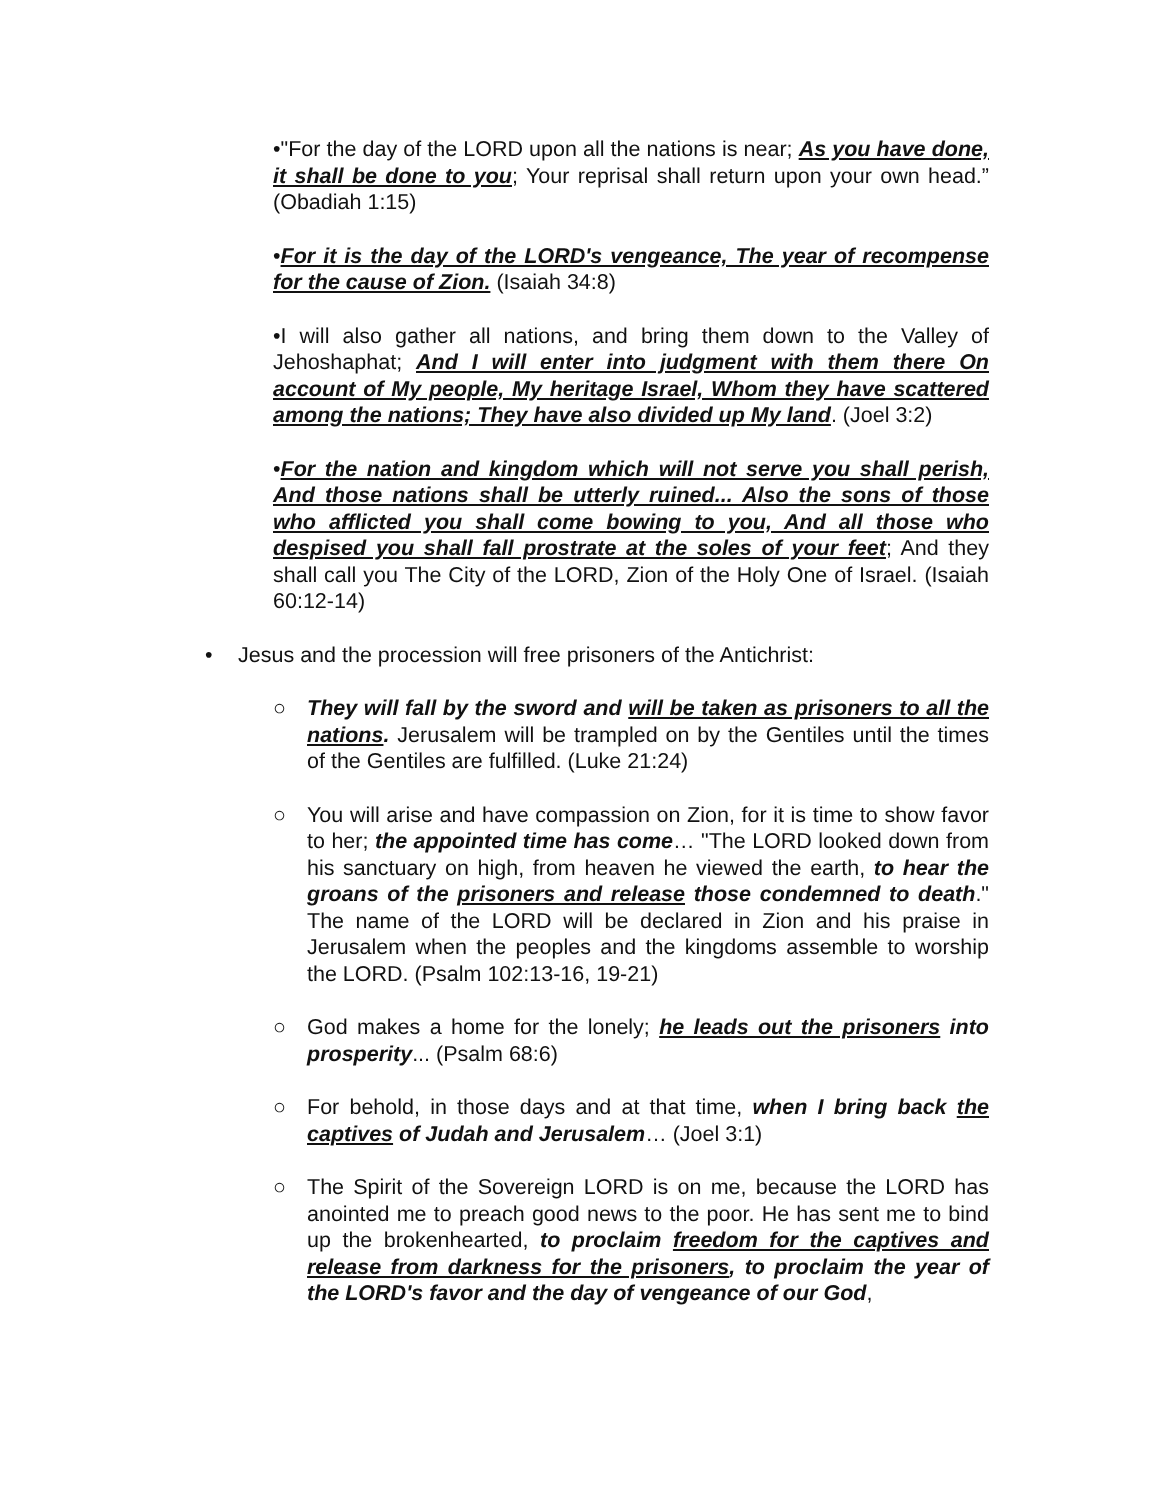•"For the day of the LORD upon all the nations is near; As you have done, it shall be done to you; Your reprisal shall return upon your own head.” (Obadiah 1:15)
•For it is the day of the LORD's vengeance, The year of recompense for the cause of Zion. (Isaiah 34:8)
•I will also gather all nations, and bring them down to the Valley of Jehoshaphat; And I will enter into judgment with them there On account of My people, My heritage Israel, Whom they have scattered among the nations; They have also divided up My land. (Joel 3:2)
•For the nation and kingdom which will not serve you shall perish, And those nations shall be utterly ruined... Also the sons of those who afflicted you shall come bowing to you, And all those who despised you shall fall prostrate at the soles of your feet; And they shall call you The City of the LORD, Zion of the Holy One of Israel. (Isaiah 60:12-14)
• Jesus and the procession will free prisoners of the Antichrist:
○ They will fall by the sword and will be taken as prisoners to all the nations. Jerusalem will be trampled on by the Gentiles until the times of the Gentiles are fulfilled. (Luke 21:24)
○ You will arise and have compassion on Zion, for it is time to show favor to her; the appointed time has come… "The LORD looked down from his sanctuary on high, from heaven he viewed the earth, to hear the groans of the prisoners and release those condemned to death." The name of the LORD will be declared in Zion and his praise in Jerusalem when the peoples and the kingdoms assemble to worship the LORD. (Psalm 102:13-16, 19-21)
○ God makes a home for the lonely; he leads out the prisoners into prosperity... (Psalm 68:6)
○ For behold, in those days and at that time, when I bring back the captives of Judah and Jerusalem… (Joel 3:1)
○ The Spirit of the Sovereign LORD is on me, because the LORD has anointed me to preach good news to the poor. He has sent me to bind up the brokenhearted, to proclaim freedom for the captives and release from darkness for the prisoners, to proclaim the year of the LORD's favor and the day of vengeance of our God,